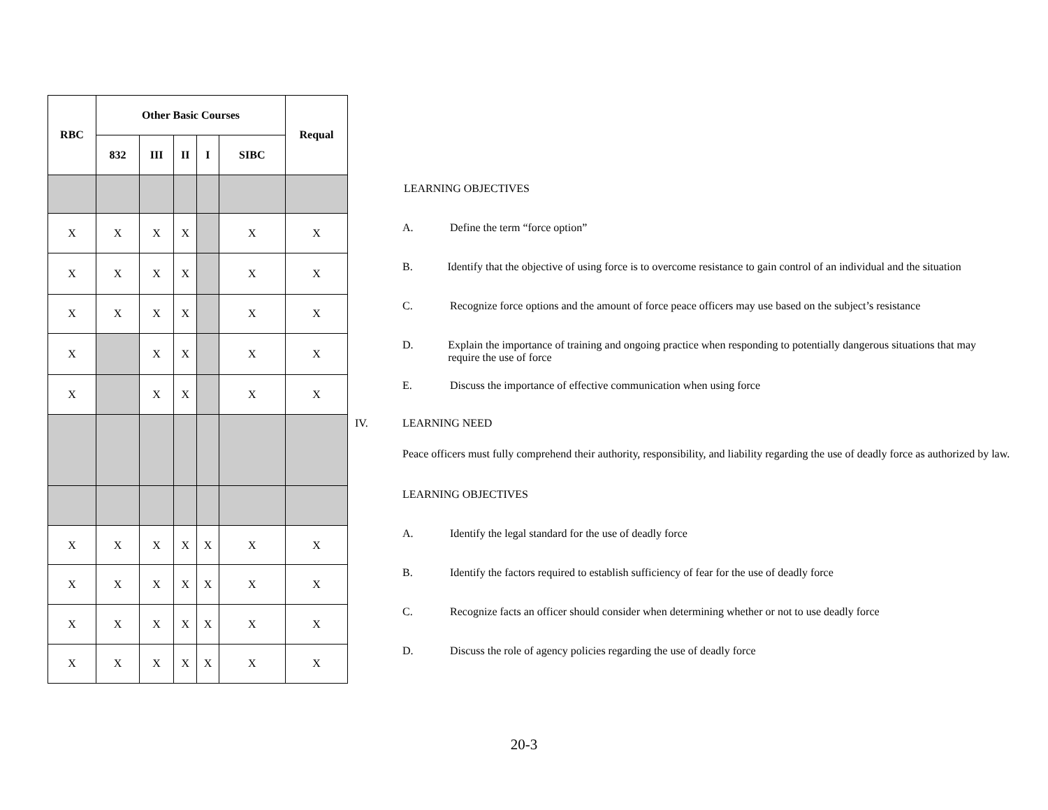| RBC | Other Basic Courses | | | | | Requal |
| --- | --- | --- | --- | --- | --- | --- |
| | 832 | III | II | I | SIBC | |
| X | X | X | X | | X | X |
| X | X | X | X | | X | X |
| X | X | X | X | | X | X |
| X | | X | X | | X | X |
| X | | X | X | | X | X |
| X | X | X | X | X | X | X |
| X | X | X | X | X | X | X |
| X | X | X | X | X | X | X |
| X | X | X | X | X | X | X |
LEARNING OBJECTIVES
A. Define the term “force option”
B. Identify that the objective of using force is to overcome resistance to gain control of an individual and the situation
C. Recognize force options and the amount of force peace officers may use based on the subject’s resistance
D. Explain the importance of training and ongoing practice when responding to potentially dangerous situations that may require the use of force
E. Discuss the importance of effective communication when using force
IV. LEARNING NEED
Peace officers must fully comprehend their authority, responsibility, and liability regarding the use of deadly force as authorized by law.
LEARNING OBJECTIVES
A. Identify the legal standard for the use of deadly force
B. Identify the factors required to establish sufficiency of fear for the use of deadly force
C. Recognize facts an officer should consider when determining whether or not to use deadly force
D. Discuss the role of agency policies regarding the use of deadly force
20-3